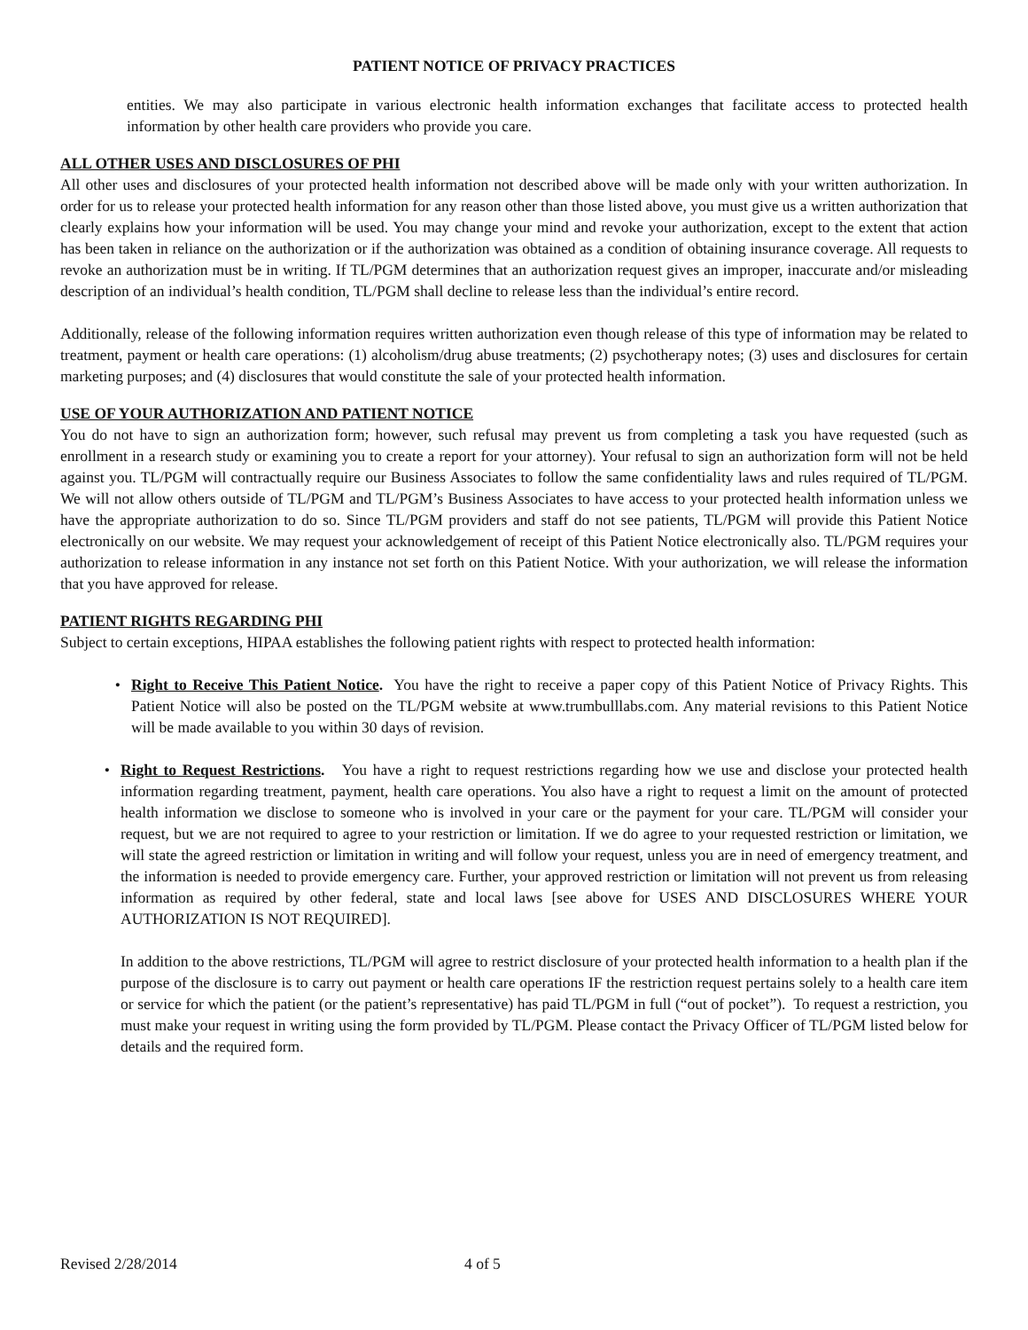PATIENT NOTICE OF PRIVACY PRACTICES
entities. We may also participate in various electronic health information exchanges that facilitate access to protected health information by other health care providers who provide you care.
ALL OTHER USES AND DISCLOSURES OF PHI
All other uses and disclosures of your protected health information not described above will be made only with your written authorization. In order for us to release your protected health information for any reason other than those listed above, you must give us a written authorization that clearly explains how your information will be used. You may change your mind and revoke your authorization, except to the extent that action has been taken in reliance on the authorization or if the authorization was obtained as a condition of obtaining insurance coverage. All requests to revoke an authorization must be in writing. If TL/PGM determines that an authorization request gives an improper, inaccurate and/or misleading description of an individual’s health condition, TL/PGM shall decline to release less than the individual’s entire record.
Additionally, release of the following information requires written authorization even though release of this type of information may be related to treatment, payment or health care operations: (1) alcoholism/drug abuse treatments; (2) psychotherapy notes; (3) uses and disclosures for certain marketing purposes; and (4) disclosures that would constitute the sale of your protected health information.
USE OF YOUR AUTHORIZATION AND PATIENT NOTICE
You do not have to sign an authorization form; however, such refusal may prevent us from completing a task you have requested (such as enrollment in a research study or examining you to create a report for your attorney). Your refusal to sign an authorization form will not be held against you. TL/PGM will contractually require our Business Associates to follow the same confidentiality laws and rules required of TL/PGM. We will not allow others outside of TL/PGM and TL/PGM’s Business Associates to have access to your protected health information unless we have the appropriate authorization to do so. Since TL/PGM providers and staff do not see patients, TL/PGM will provide this Patient Notice electronically on our website. We may request your acknowledgement of receipt of this Patient Notice electronically also. TL/PGM requires your authorization to release information in any instance not set forth on this Patient Notice. With your authorization, we will release the information that you have approved for release.
PATIENT RIGHTS REGARDING PHI
Subject to certain exceptions, HIPAA establishes the following patient rights with respect to protected health information:
• Right to Receive This Patient Notice. You have the right to receive a paper copy of this Patient Notice of Privacy Rights. This Patient Notice will also be posted on the TL/PGM website at www.trumbulllabs.com. Any material revisions to this Patient Notice will be made available to you within 30 days of revision.
• Right to Request Restrictions. You have a right to request restrictions regarding how we use and disclose your protected health information regarding treatment, payment, health care operations. You also have a right to request a limit on the amount of protected health information we disclose to someone who is involved in your care or the payment for your care. TL/PGM will consider your request, but we are not required to agree to your restriction or limitation. If we do agree to your requested restriction or limitation, we will state the agreed restriction or limitation in writing and will follow your request, unless you are in need of emergency treatment, and the information is needed to provide emergency care. Further, your approved restriction or limitation will not prevent us from releasing information as required by other federal, state and local laws [see above for USES AND DISCLOSURES WHERE YOUR AUTHORIZATION IS NOT REQUIRED].
In addition to the above restrictions, TL/PGM will agree to restrict disclosure of your protected health information to a health plan if the purpose of the disclosure is to carry out payment or health care operations IF the restriction request pertains solely to a health care item or service for which the patient (or the patient’s representative) has paid TL/PGM in full (“out of pocket”). To request a restriction, you must make your request in writing using the form provided by TL/PGM. Please contact the Privacy Officer of TL/PGM listed below for details and the required form.
Revised 2/28/2014 4 of 5